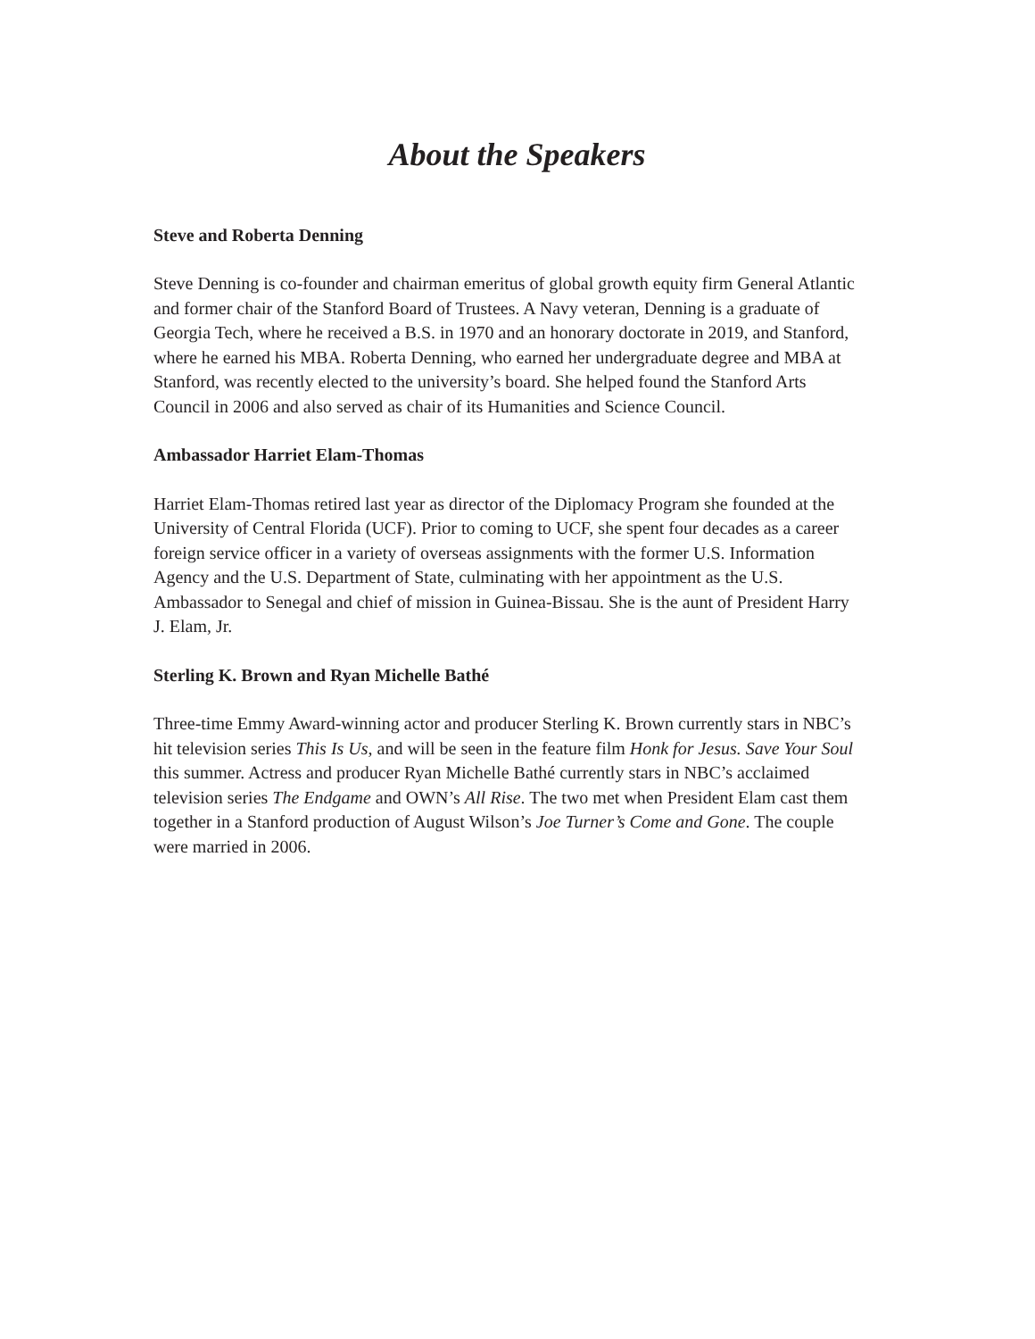About the Speakers
Steve and Roberta Denning
Steve Denning is co-founder and chairman emeritus of global growth equity firm General Atlantic and former chair of the Stanford Board of Trustees. A Navy veteran, Denning is a graduate of Georgia Tech, where he received a B.S. in 1970 and an honorary doctorate in 2019, and Stanford, where he earned his MBA. Roberta Denning, who earned her undergraduate degree and MBA at Stanford, was recently elected to the university’s board. She helped found the Stanford Arts Council in 2006 and also served as chair of its Humanities and Science Council.
Ambassador Harriet Elam-Thomas
Harriet Elam-Thomas retired last year as director of the Diplomacy Program she founded at the University of Central Florida (UCF). Prior to coming to UCF, she spent four decades as a career foreign service officer in a variety of overseas assignments with the former U.S. Information Agency and the U.S. Department of State, culminating with her appointment as the U.S. Ambassador to Senegal and chief of mission in Guinea-Bissau. She is the aunt of President Harry J. Elam, Jr.
Sterling K. Brown and Ryan Michelle Bathé
Three-time Emmy Award-winning actor and producer Sterling K. Brown currently stars in NBC’s hit television series This Is Us, and will be seen in the feature film Honk for Jesus. Save Your Soul this summer. Actress and producer Ryan Michelle Bathé currently stars in NBC’s acclaimed television series The Endgame and OWN’s All Rise. The two met when President Elam cast them together in a Stanford production of August Wilson’s Joe Turner’s Come and Gone. The couple were married in 2006.